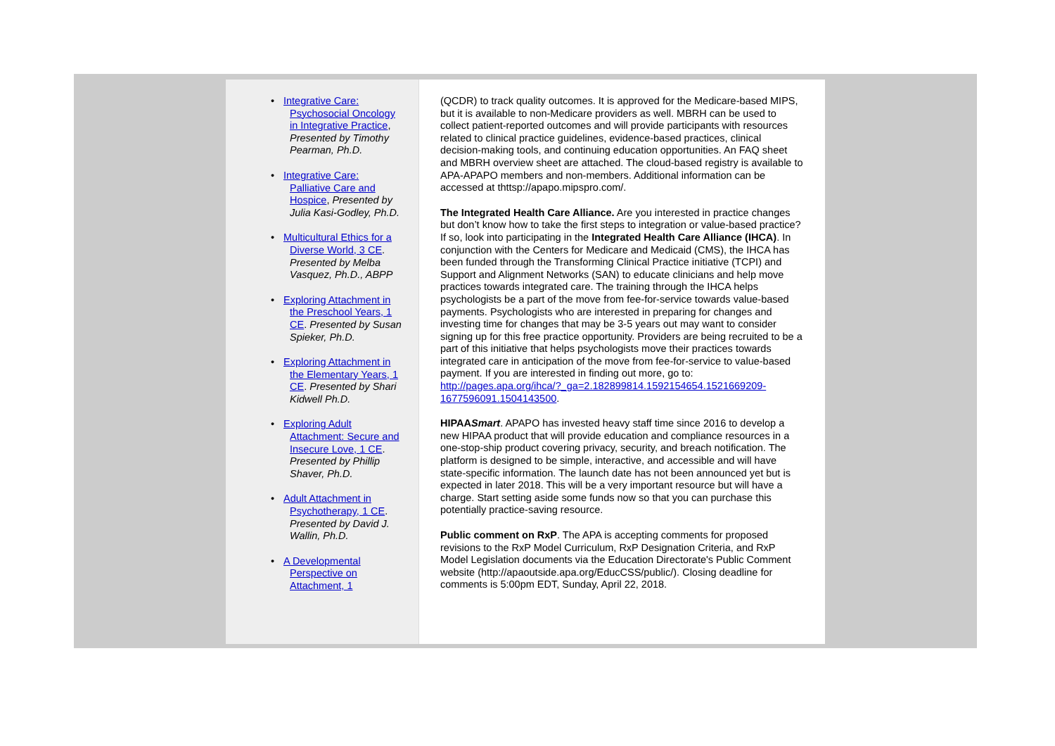• Integrative Care: Psychosocial Oncology in Integrative Practice, Presented by Timothy Pearman, Ph.D.
• Integrative Care: Palliative Care and Hospice, Presented by Julia Kasi-Godley, Ph.D.
• Multicultural Ethics for a Diverse World, 3 CE. Presented by Melba Vasquez, Ph.D., ABPP
• Exploring Attachment in the Preschool Years, 1 CE. Presented by Susan Spieker, Ph.D.
• Exploring Attachment in the Elementary Years, 1 CE. Presented by Shari Kidwell Ph.D.
• Exploring Adult Attachment: Secure and Insecure Love, 1 CE. Presented by Phillip Shaver, Ph.D.
• Adult Attachment in Psychotherapy, 1 CE. Presented by David J. Wallin, Ph.D.
• A Developmental Perspective on Attachment, 1
(QCDR) to track quality outcomes. It is approved for the Medicare-based MIPS, but it is available to non-Medicare providers as well. MBRH can be used to collect patient-reported outcomes and will provide participants with resources related to clinical practice guidelines, evidence-based practices, clinical decision-making tools, and continuing education opportunities. An FAQ sheet and MBRH overview sheet are attached. The cloud-based registry is available to APA-APAPO members and non-members. Additional information can be accessed at thttsp://apapo.mipspro.com/.
The Integrated Health Care Alliance. Are you interested in practice changes but don’t know how to take the first steps to integration or value-based practice? If so, look into participating in the Integrated Health Care Alliance (IHCA). In conjunction with the Centers for Medicare and Medicaid (CMS), the IHCA has been funded through the Transforming Clinical Practice initiative (TCPI) and Support and Alignment Networks (SAN) to educate clinicians and help move practices towards integrated care. The training through the IHCA helps psychologists be a part of the move from fee-for-service towards value-based payments. Psychologists who are interested in preparing for changes and investing time for changes that may be 3-5 years out may want to consider signing up for this free practice opportunity. Providers are being recruited to be a part of this initiative that helps psychologists move their practices towards integrated care in anticipation of the move from fee-for-service to value-based payment. If you are interested in finding out more, go to: http://pages.apa.org/ihca/?_ga=2.182899814.1592154654.1521669209-1677596091.1504143500.
HIPAASmart. APAPO has invested heavy staff time since 2016 to develop a new HIPAA product that will provide education and compliance resources in a one-stop-ship product covering privacy, security, and breach notification. The platform is designed to be simple, interactive, and accessible and will have state-specific information. The launch date has not been announced yet but is expected in later 2018. This will be a very important resource but will have a charge. Start setting aside some funds now so that you can purchase this potentially practice-saving resource.
Public comment on RxP. The APA is accepting comments for proposed revisions to the RxP Model Curriculum, RxP Designation Criteria, and RxP Model Legislation documents via the Education Directorate's Public Comment website (http://apaoutside.apa.org/EducCSS/public/). Closing deadline for comments is 5:00pm EDT, Sunday, April 22, 2018.